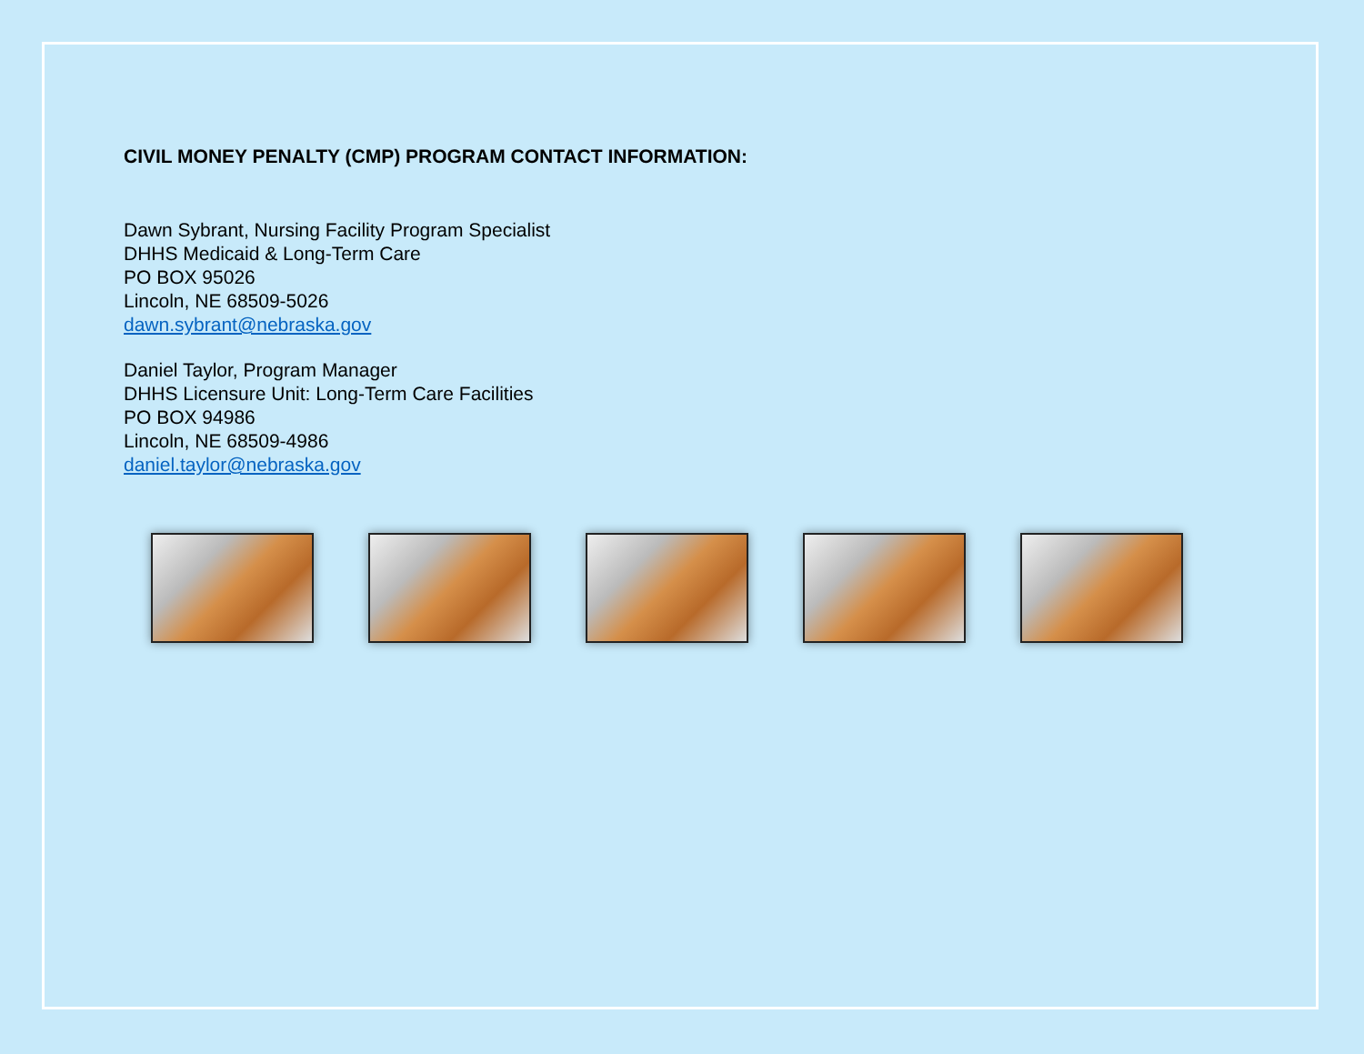CIVIL MONEY PENALTY (CMP) PROGRAM CONTACT INFORMATION:
Dawn Sybrant, Nursing Facility Program Specialist
DHHS Medicaid & Long-Term Care
PO BOX 95026
Lincoln, NE 68509-5026
dawn.sybrant@nebraska.gov
Daniel Taylor, Program Manager
DHHS Licensure Unit: Long-Term Care Facilities
PO BOX 94986
Lincoln, NE 68509-4986
daniel.taylor@nebraska.gov